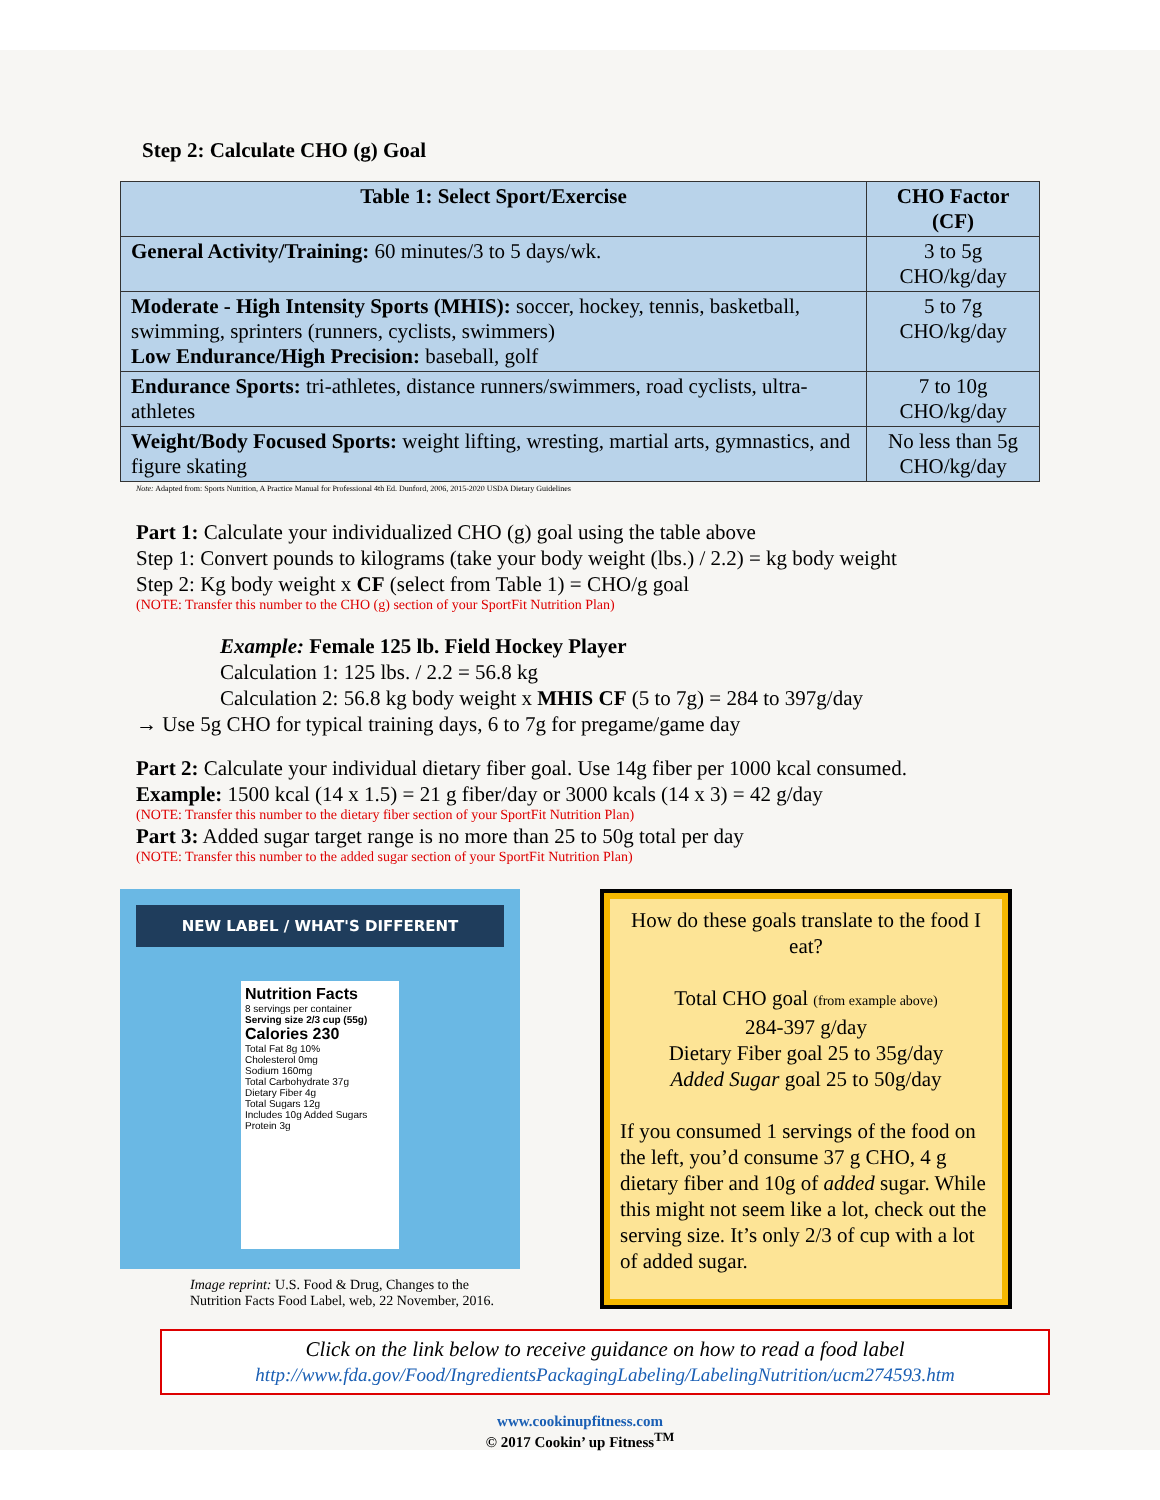Step 2: Calculate CHO (g) Goal
| Table 1: Select Sport/Exercise | CHO Factor (CF) |
| --- | --- |
| General Activity/Training: 60 minutes/3 to 5 days/wk. | 3 to 5g CHO/kg/day |
| Moderate - High Intensity Sports (MHIS): soccer, hockey, tennis, basketball, swimming, sprinters (runners, cyclists, swimmers) Low Endurance/High Precision: baseball, golf | 5 to 7g CHO/kg/day |
| Endurance Sports: tri-athletes, distance runners/swimmers, road cyclists, ultra-athletes | 7 to 10g CHO/kg/day |
| Weight/Body Focused Sports: weight lifting, wresting, martial arts, gymnastics, and figure skating | No less than 5g CHO/kg/day |
Note: Adapted from: Sports Nutrition, A Practice Manual for Professional 4th Ed. Dunford, 2006, 2015-2020 USDA Dietary Guidelines
Part 1: Calculate your individualized CHO (g) goal using the table above
Step 1: Convert pounds to kilograms (take your body weight (lbs.) / 2.2) = kg body weight
Step 2: Kg body weight x CF (select from Table 1) = CHO/g goal
(NOTE: Transfer this number to the CHO (g) section of your SportFit Nutrition Plan)
Example: Female 125 lb. Field Hockey Player
Calculation 1: 125 lbs. / 2.2 = 56.8 kg
Calculation 2: 56.8 kg body weight x MHIS CF (5 to 7g) = 284 to 397g/day
→ Use 5g CHO for typical training days, 6 to 7g for pregame/game day
Part 2: Calculate your individual dietary fiber goal. Use 14g fiber per 1000 kcal consumed.
Example: 1500 kcal (14 x 1.5) = 21 g fiber/day or 3000 kcals (14 x 3) = 42 g/day
(NOTE: Transfer this number to the dietary fiber section of your SportFit Nutrition Plan)
Part 3: Added sugar target range is no more than 25 to 50g total per day
(NOTE: Transfer this number to the added sugar section of your SportFit Nutrition Plan)
NEW LABEL / WHAT'S DIFFERENT
Nutrition Facts
8 servings per container
Serving size 2/3 cup (55g)
Calories 230
Total Fat 8g 10%
Cholesterol 0mg
Sodium 160mg
Total Carbohydrate 37g
Dietary Fiber 4g
Total Sugars 12g
Includes 10g Added Sugars
Protein 3g
Image reprint: U.S. Food & Drug, Changes to the Nutrition Facts Food Label, web, 22 November, 2016.
How do these goals translate to the food I eat?
Total CHO goal (from example above)
284-397 g/day
Dietary Fiber goal 25 to 35g/day
Added Sugar goal 25 to 50g/day
If you consumed 1 servings of the food on the left, you’d consume 37 g CHO, 4 g dietary fiber and 10g of added sugar. While this might not seem like a lot, check out the serving size. It’s only 2/3 of cup with a lot of added sugar.
Click on the link below to receive guidance on how to read a food label
http://www.fda.gov/Food/IngredientsPackagingLabeling/LabelingNutrition/ucm274593.htm
www.cookinupfitness.com
© 2017 Cookin’ up Fitness<sup>TM</sup>